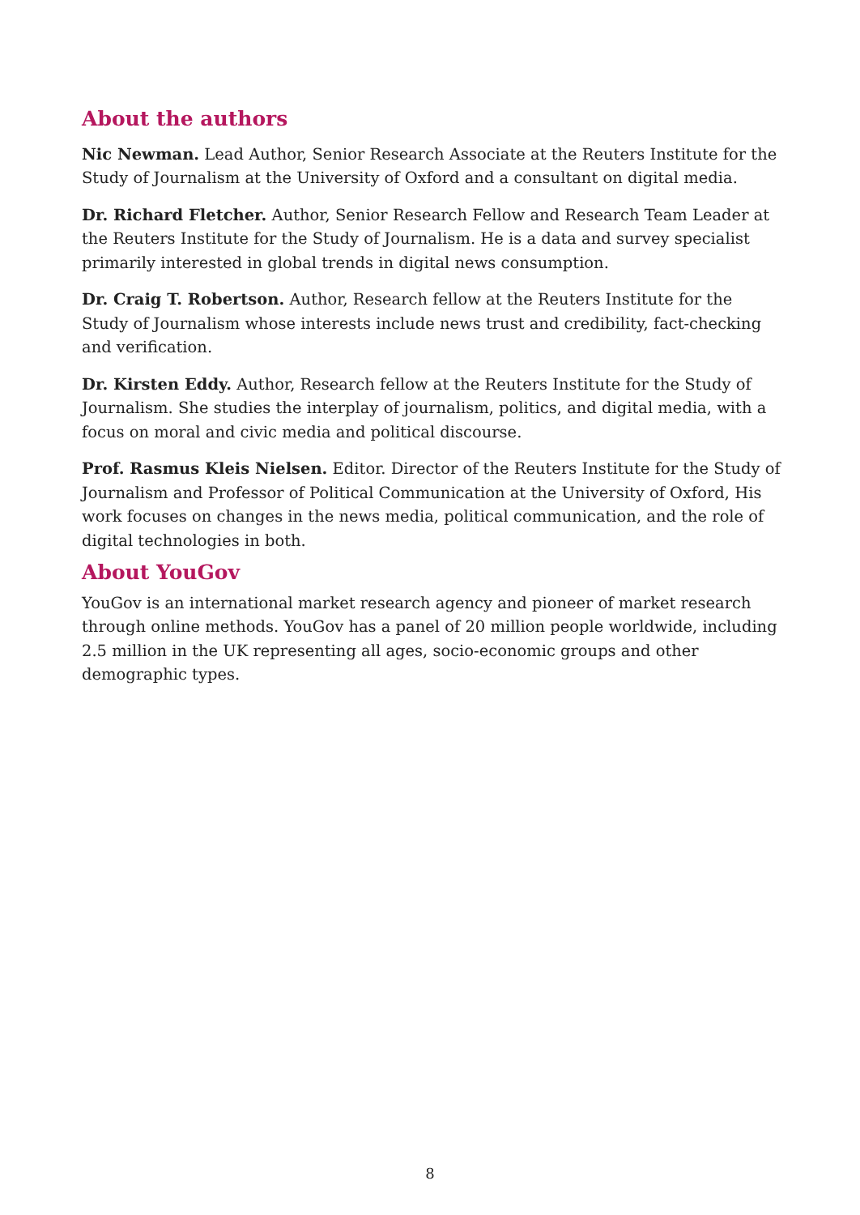About the authors
Nic Newman. Lead Author, Senior Research Associate at the Reuters Institute for the Study of Journalism at the University of Oxford and a consultant on digital media.
Dr. Richard Fletcher. Author, Senior Research Fellow and Research Team Leader at the Reuters Institute for the Study of Journalism. He is a data and survey specialist primarily interested in global trends in digital news consumption.
Dr. Craig T. Robertson. Author, Research fellow at the Reuters Institute for the Study of Journalism whose interests include news trust and credibility, fact-checking and verification.
Dr. Kirsten Eddy. Author, Research fellow at the Reuters Institute for the Study of Journalism. She studies the interplay of journalism, politics, and digital media, with a focus on moral and civic media and political discourse.
Prof. Rasmus Kleis Nielsen. Editor. Director of the Reuters Institute for the Study of Journalism and Professor of Political Communication at the University of Oxford, His work focuses on changes in the news media, political communication, and the role of digital technologies in both.
About YouGov
YouGov is an international market research agency and pioneer of market research through online methods. YouGov has a panel of 20 million people worldwide, including 2.5 million in the UK representing all ages, socio-economic groups and other demographic types.
8